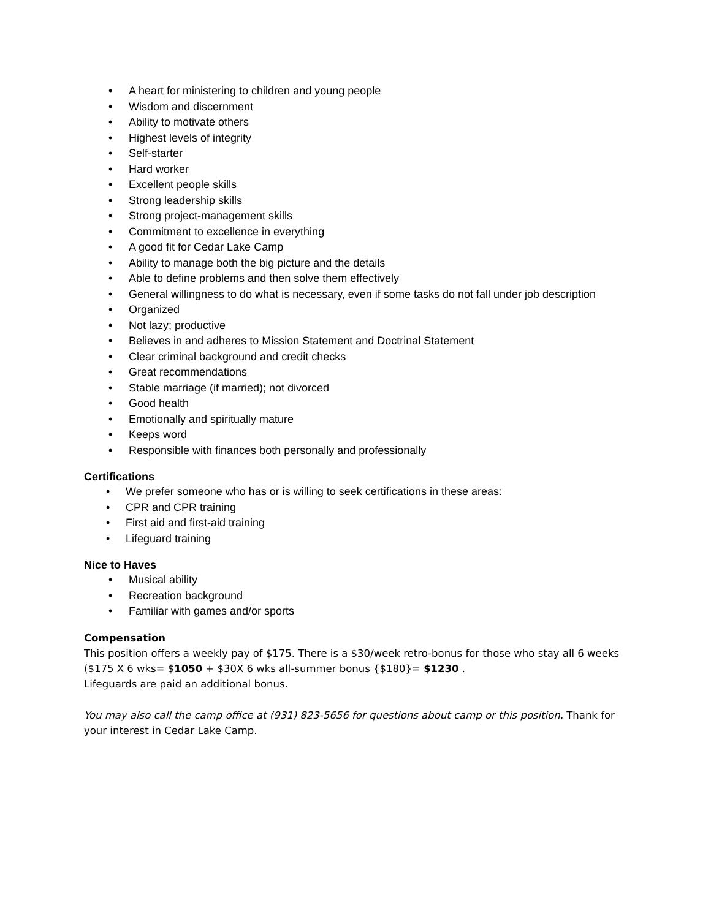• A heart for ministering to children and young people
• Wisdom and discernment
• Ability to motivate others
• Highest levels of integrity
• Self-starter
• Hard worker
• Excellent people skills
• Strong leadership skills
• Strong project-management skills
• Commitment to excellence in everything
• A good fit for Cedar Lake Camp
• Ability to manage both the big picture and the details
• Able to define problems and then solve them effectively
• General willingness to do what is necessary, even if some tasks do not fall under job description
• Organized
• Not lazy; productive
• Believes in and adheres to Mission Statement and Doctrinal Statement
• Clear criminal background and credit checks
• Great recommendations
• Stable marriage (if married); not divorced
• Good health
• Emotionally and spiritually mature
• Keeps word
• Responsible with finances both personally and professionally
Certifications
• We prefer someone who has or is willing to seek certifications in these areas:
• CPR and CPR training
• First aid and first-aid training
• Lifeguard training
Nice to Haves
• Musical ability
• Recreation background
• Familiar with games and/or sports
Compensation
This position offers a weekly pay of $175. There is a $30/week retro-bonus for those who stay all 6 weeks ($175 X 6 wks= $1050 + $30X 6 wks all-summer bonus {$180}= $1230 .
Lifeguards are paid an additional bonus.
You may also call the camp office at (931) 823-5656 for questions about camp or this position. Thank for your interest in Cedar Lake Camp.